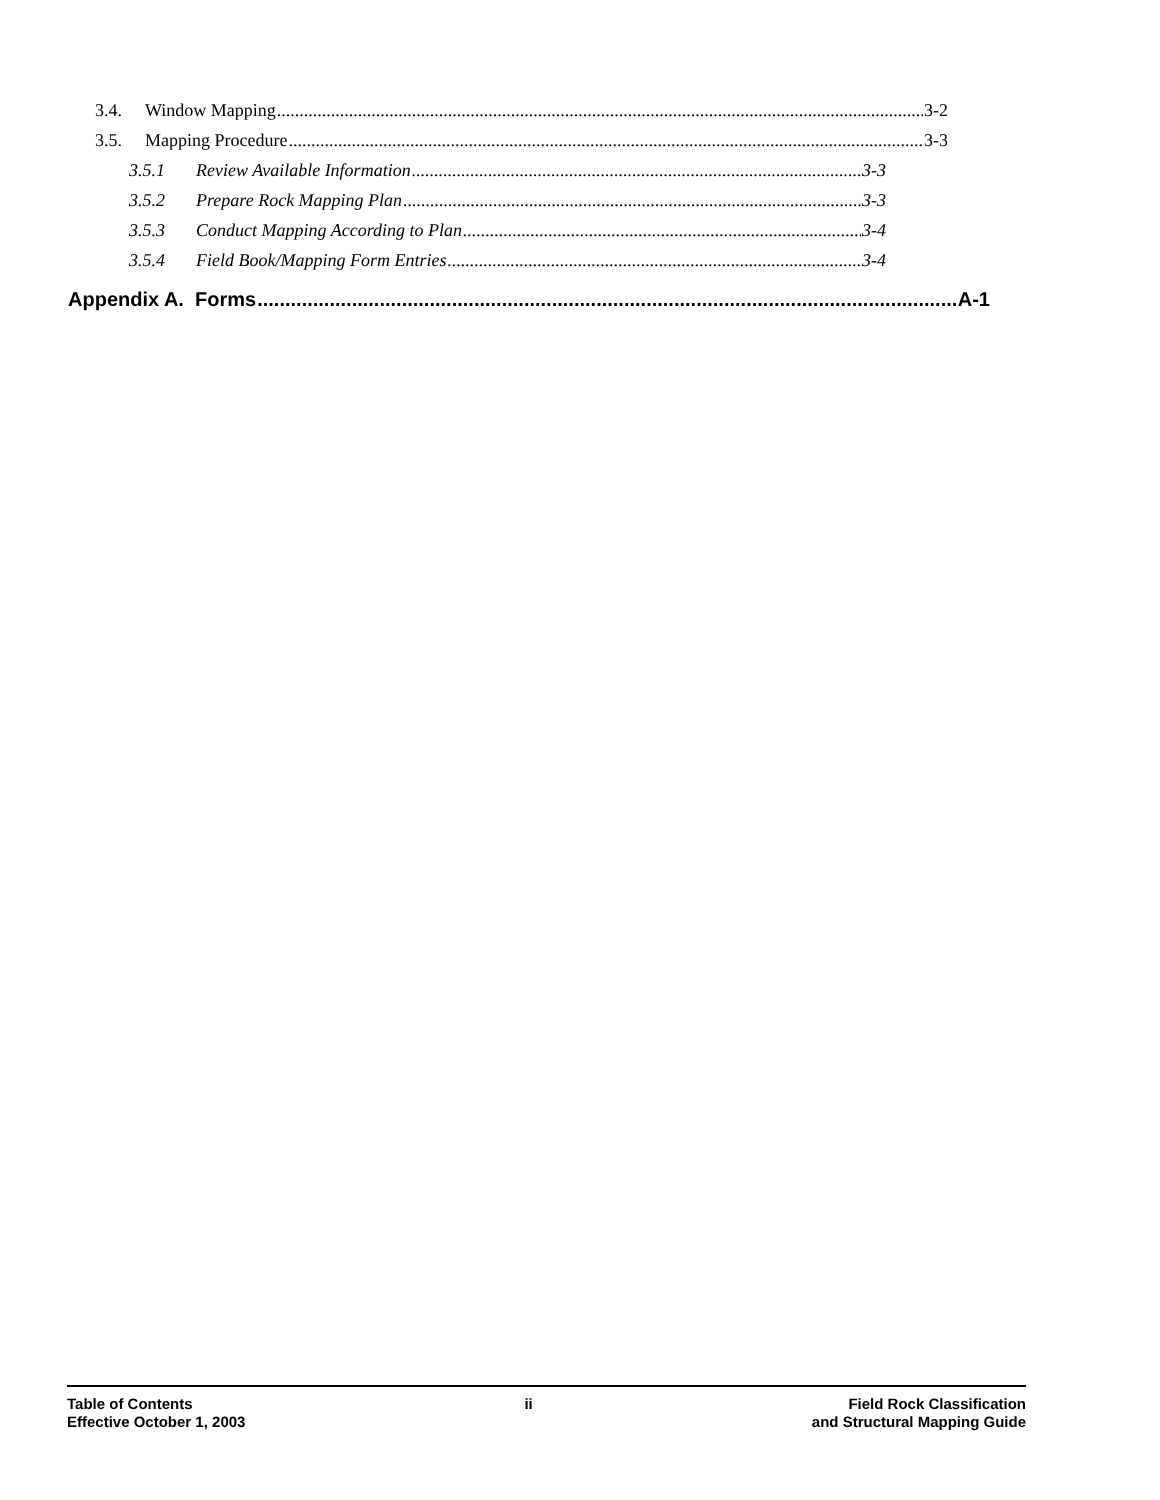3.4. Window Mapping 3-2
3.5. Mapping Procedure 3-3
3.5.1 Review Available Information 3-3
3.5.2 Prepare Rock Mapping Plan 3-3
3.5.3 Conduct Mapping According to Plan 3-4
3.5.4 Field Book/Mapping Form Entries 3-4
Appendix A. Forms A-1
Table of Contents
Effective October 1, 2003
ii Field Rock Classification
and Structural Mapping Guide